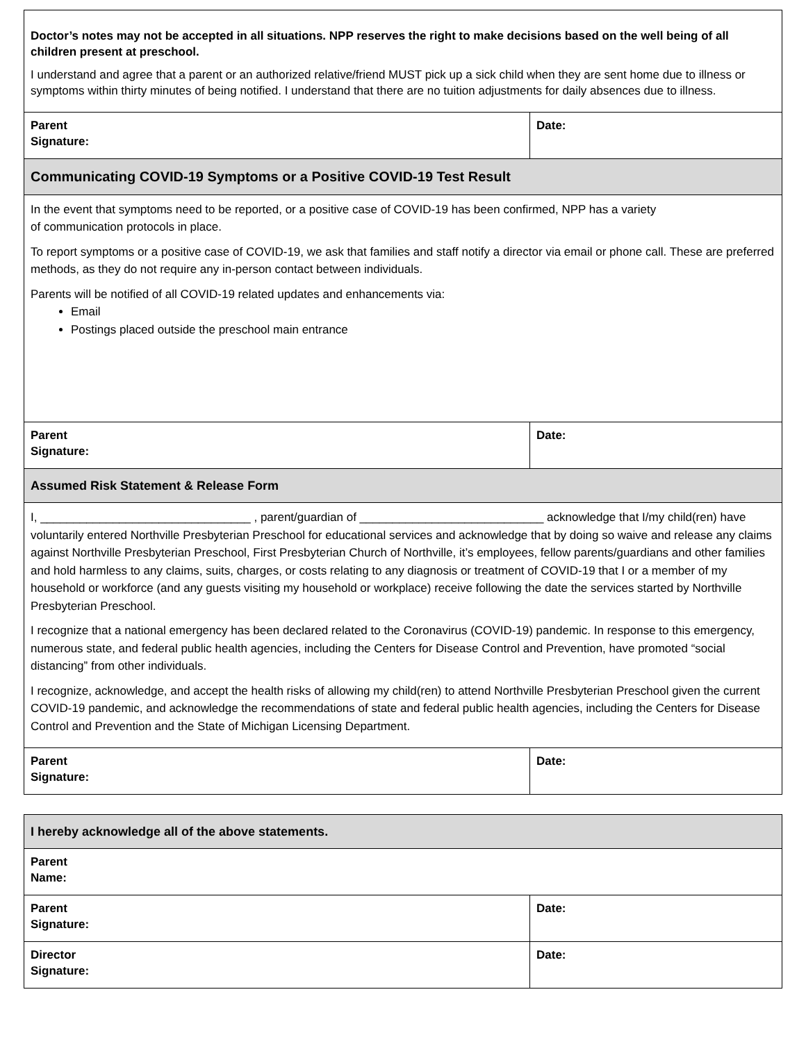| Doctor’s notes may not be accepted in all situations. NPP reserves the right to make decisions based on the well being of all children present at preschool. I understand and agree that a parent or an authorized relative/friend MUST pick up a sick child when they are sent home due to illness or symptoms within thirty minutes of being notified. I understand that there are no tuition adjustments for daily absences due to illness. | |
| Parent Signature: | Date: |
| Communicating COVID-19 Symptoms or a Positive COVID-19 Test Result | |
| In the event that symptoms need to be reported, or a positive case of COVID-19 has been confirmed, NPP has a variety of communication protocols in place. To report symptoms or a positive case of COVID-19, we ask that families and staff notify a director via email or phone call. These are preferred methods, as they do not require any in-person contact between individuals. Parents will be notified of all COVID-19 related updates and enhancements via: Email Postings placed outside the preschool main entrance | |
| Parent Signature: | Date: |
| Assumed Risk Statement & Release Form | |
| I, ________________________________ , parent/guardian of ____________________________ acknowledge that I/my child(ren) have voluntarily entered Northville Presbyterian Preschool for educational services and acknowledge that by doing so waive and release any claims against Northville Presbyterian Preschool, First Presbyterian Church of Northville, it’s employees, fellow parents/guardians and other families and hold harmless to any claims, suits, charges, or costs relating to any diagnosis or treatment of COVID-19 that I or a member of my household or workforce (and any guests visiting my household or workplace) receive following the date the services started by Northville Presbyterian Preschool. I recognize that a national emergency has been declared related to the Coronavirus (COVID-19) pandemic. In response to this emergency, numerous state, and federal public health agencies, including the Centers for Disease Control and Prevention, have promoted “social distancing” from other individuals. I recognize, acknowledge, and accept the health risks of allowing my child(ren) to attend Northville Presbyterian Preschool given the current COVID-19 pandemic, and acknowledge the recommendations of state and federal public health agencies, including the Centers for Disease Control and Prevention and the State of Michigan Licensing Department. | |
| Parent Signature: | Date: |
| I hereby acknowledge all of the above statements. | |
| Parent Name: | |
| Parent Signature: | Date: |
| Director Signature: | Date: |